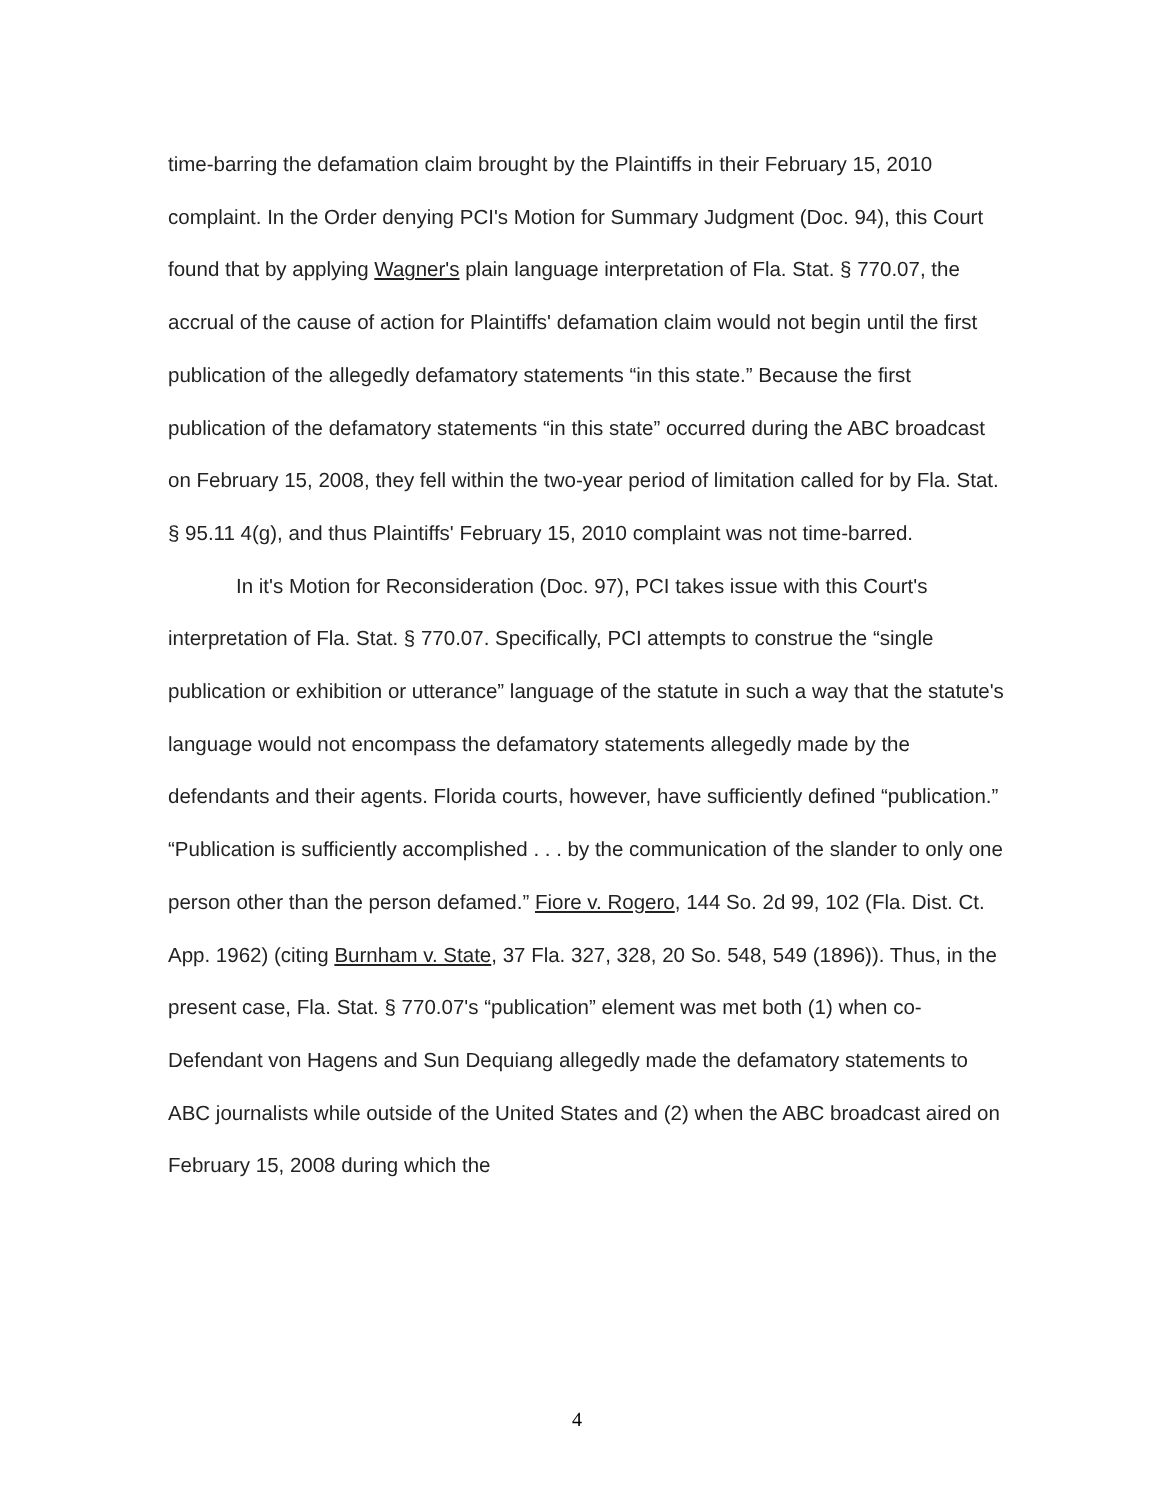time-barring the defamation claim brought by the Plaintiffs in their February 15, 2010 complaint. In the Order denying PCI's Motion for Summary Judgment (Doc. 94), this Court found that by applying Wagner's plain language interpretation of Fla. Stat. § 770.07, the accrual of the cause of action for Plaintiffs' defamation claim would not begin until the first publication of the allegedly defamatory statements “in this state.” Because the first publication of the defamatory statements “in this state” occurred during the ABC broadcast on February 15, 2008, they fell within the two-year period of limitation called for by Fla. Stat. § 95.11 4(g), and thus Plaintiffs' February 15, 2010 complaint was not time-barred.
In it's Motion for Reconsideration (Doc. 97), PCI takes issue with this Court's interpretation of Fla. Stat. § 770.07. Specifically, PCI attempts to construe the “single publication or exhibition or utterance” language of the statute in such a way that the statute's language would not encompass the defamatory statements allegedly made by the defendants and their agents. Florida courts, however, have sufficiently defined “publication.” “Publication is sufficiently accomplished . . . by the communication of the slander to only one person other than the person defamed.” Fiore v. Rogero, 144 So. 2d 99, 102 (Fla. Dist. Ct. App. 1962) (citing Burnham v. State, 37 Fla. 327, 328, 20 So. 548, 549 (1896)). Thus, in the present case, Fla. Stat. § 770.07's “publication” element was met both (1) when co-Defendant von Hagens and Sun Dequiang allegedly made the defamatory statements to ABC journalists while outside of the United States and (2) when the ABC broadcast aired on February 15, 2008 during which the
4